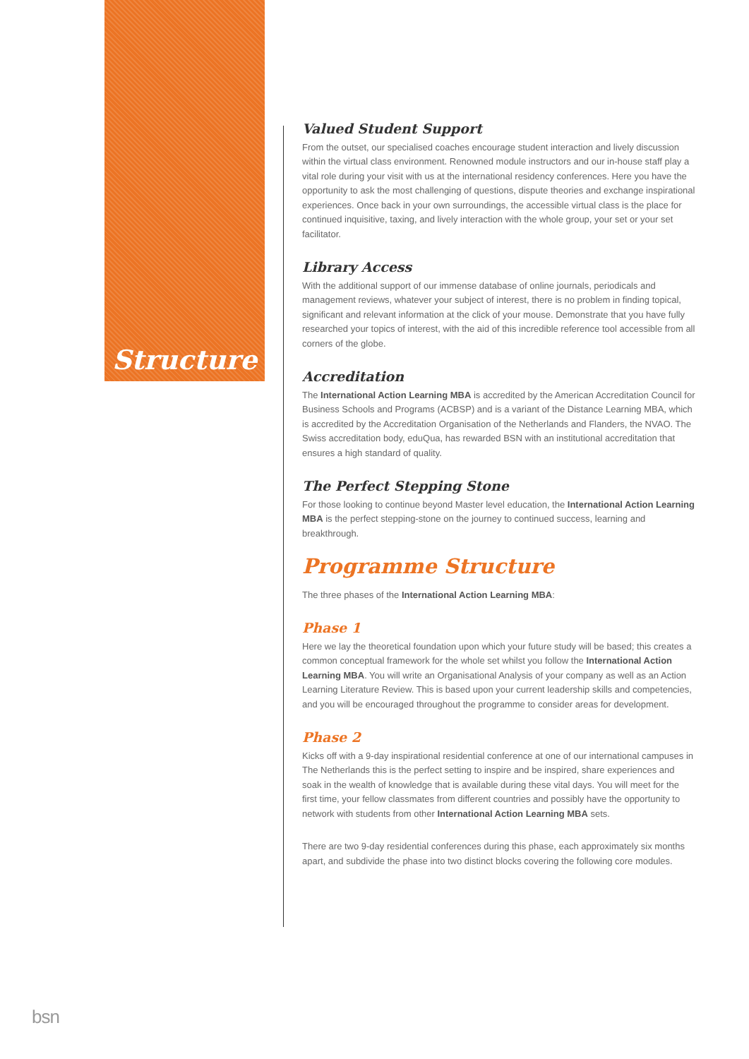Structure
Valued Student Support
From the outset, our specialised coaches encourage student interaction and lively discussion within the virtual class environment. Renowned module instructors and our in-house staff play a vital role during your visit with us at the international residency conferences. Here you have the opportunity to ask the most challenging of questions, dispute theories and exchange inspirational experiences. Once back in your own surroundings, the accessible virtual class is the place for continued inquisitive, taxing, and lively interaction with the whole group, your set or your set facilitator.
Library Access
With the additional support of our immense database of online journals, periodicals and management reviews, whatever your subject of interest, there is no problem in finding topical, significant and relevant information at the click of your mouse. Demonstrate that you have fully researched your topics of interest, with the aid of this incredible reference tool accessible from all corners of the globe.
Accreditation
The International Action Learning MBA is accredited by the American Accreditation Council for Business Schools and Programs (ACBSP) and is a variant of the Distance Learning MBA, which is accredited by the Accreditation Organisation of the Netherlands and Flanders, the NVAO. The Swiss accreditation body, eduQua, has rewarded BSN with an institutional accreditation that ensures a high standard of quality.
The Perfect Stepping Stone
For those looking to continue beyond Master level education, the International Action Learning MBA is the perfect stepping-stone on the journey to continued success, learning and breakthrough.
Programme Structure
The three phases of the International Action Learning MBA:
Phase 1
Here we lay the theoretical foundation upon which your future study will be based; this creates a common conceptual framework for the whole set whilst you follow the International Action Learning MBA. You will write an Organisational Analysis of your company as well as an Action Learning Literature Review. This is based upon your current leadership skills and competencies, and you will be encouraged throughout the programme to consider areas for development.
Phase 2
Kicks off with a 9-day inspirational residential conference at one of our international campuses in The Netherlands this is the perfect setting to inspire and be inspired, share experiences and soak in the wealth of knowledge that is available during these vital days. You will meet for the first time, your fellow classmates from different countries and possibly have the opportunity to network with students from other International Action Learning MBA sets.
There are two 9-day residential conferences during this phase, each approximately six months apart, and subdivide the phase into two distinct blocks covering the following core modules.
bsn